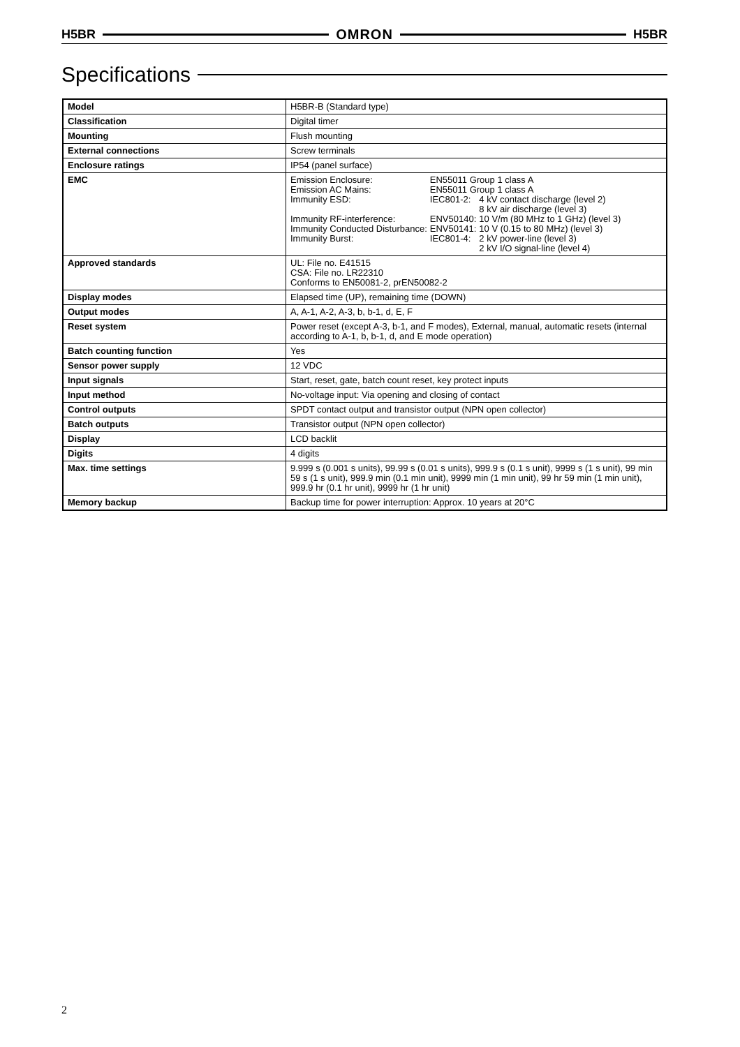H5BR OMRON H5BR
Specifications
| Model | H5BR-B (Standard type) |
| Classification | Digital timer |
| Mounting | Flush mounting |
| External connections | Screw terminals |
| Enclosure ratings | IP54 (panel surface) |
| EMC | / Emission Enclosure: / EN55011 Group 1 class A / / / Emission AC Mains: / EN55011 Group 1 class A / / / Immunity ESD: / IEC801-2: / 4 kV contact discharge (level 2) 8 kV air discharge (level 3) / / Immunity RF-interference: / ENV50140: / 10 V/m (80 MHz to 1 GHz) (level 3) / / Immunity Conducted Disturbance: / ENV50141: / 10 V (0.15 to 80 MHz) (level 3) / / Immunity Burst: / IEC801-4: / 2 kV power-line (level 3) 2 kV I/O signal-line (level 4) / |
| Approved standards | UL: File no. E41515 CSA: File no. LR22310 Conforms to EN50081-2, prEN50082-2 |
| Display modes | Elapsed time (UP), remaining time (DOWN) |
| Output modes | A, A-1, A-2, A-3, b, b-1, d, E, F |
| Reset system | Power reset (except A-3, b-1, and F modes), External, manual, automatic resets (internal according to A-1, b, b-1, d, and E mode operation) |
| Batch counting function | Yes |
| Sensor power supply | 12 VDC |
| Input signals | Start, reset, gate, batch count reset, key protect inputs |
| Input method | No-voltage input: Via opening and closing of contact |
| Control outputs | SPDT contact output and transistor output (NPN open collector) |
| Batch outputs | Transistor output (NPN open collector) |
| Display | LCD backlit |
| Digits | 4 digits |
| Max. time settings | 9.999 s (0.001 s units), 99.99 s (0.01 s units), 999.9 s (0.1 s unit), 9999 s (1 s unit), 99 min 59 s (1 s unit), 999.9 min (0.1 min unit), 9999 min (1 min unit), 99 hr 59 min (1 min unit), 999.9 hr (0.1 hr unit), 9999 hr (1 hr unit) |
| Memory backup | Backup time for power interruption: Approx. 10 years at 20°C |
2